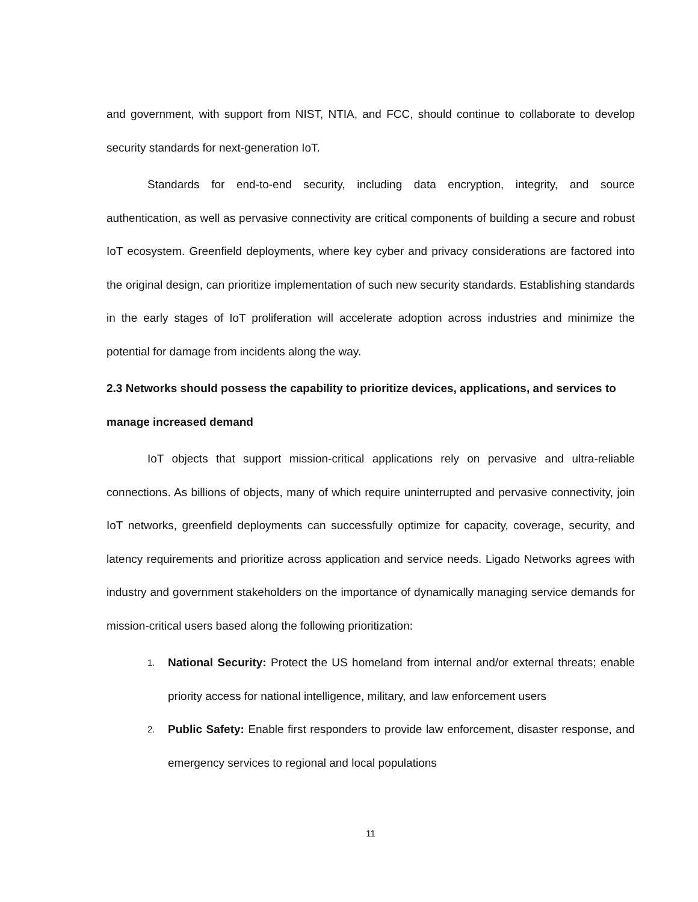and government, with support from NIST, NTIA, and FCC, should continue to collaborate to develop security standards for next-generation IoT.
Standards for end-to-end security, including data encryption, integrity, and source authentication, as well as pervasive connectivity are critical components of building a secure and robust IoT ecosystem. Greenfield deployments, where key cyber and privacy considerations are factored into the original design, can prioritize implementation of such new security standards. Establishing standards in the early stages of IoT proliferation will accelerate adoption across industries and minimize the potential for damage from incidents along the way.
2.3 Networks should possess the capability to prioritize devices, applications, and services to manage increased demand
IoT objects that support mission-critical applications rely on pervasive and ultra-reliable connections. As billions of objects, many of which require uninterrupted and pervasive connectivity, join IoT networks, greenfield deployments can successfully optimize for capacity, coverage, security, and latency requirements and prioritize across application and service needs. Ligado Networks agrees with industry and government stakeholders on the importance of dynamically managing service demands for mission-critical users based along the following prioritization:
1.
National Security: Protect the US homeland from internal and/or external threats; enable priority access for national intelligence, military, and law enforcement users
2.
Public Safety: Enable first responders to provide law enforcement, disaster response, and emergency services to regional and local populations
11